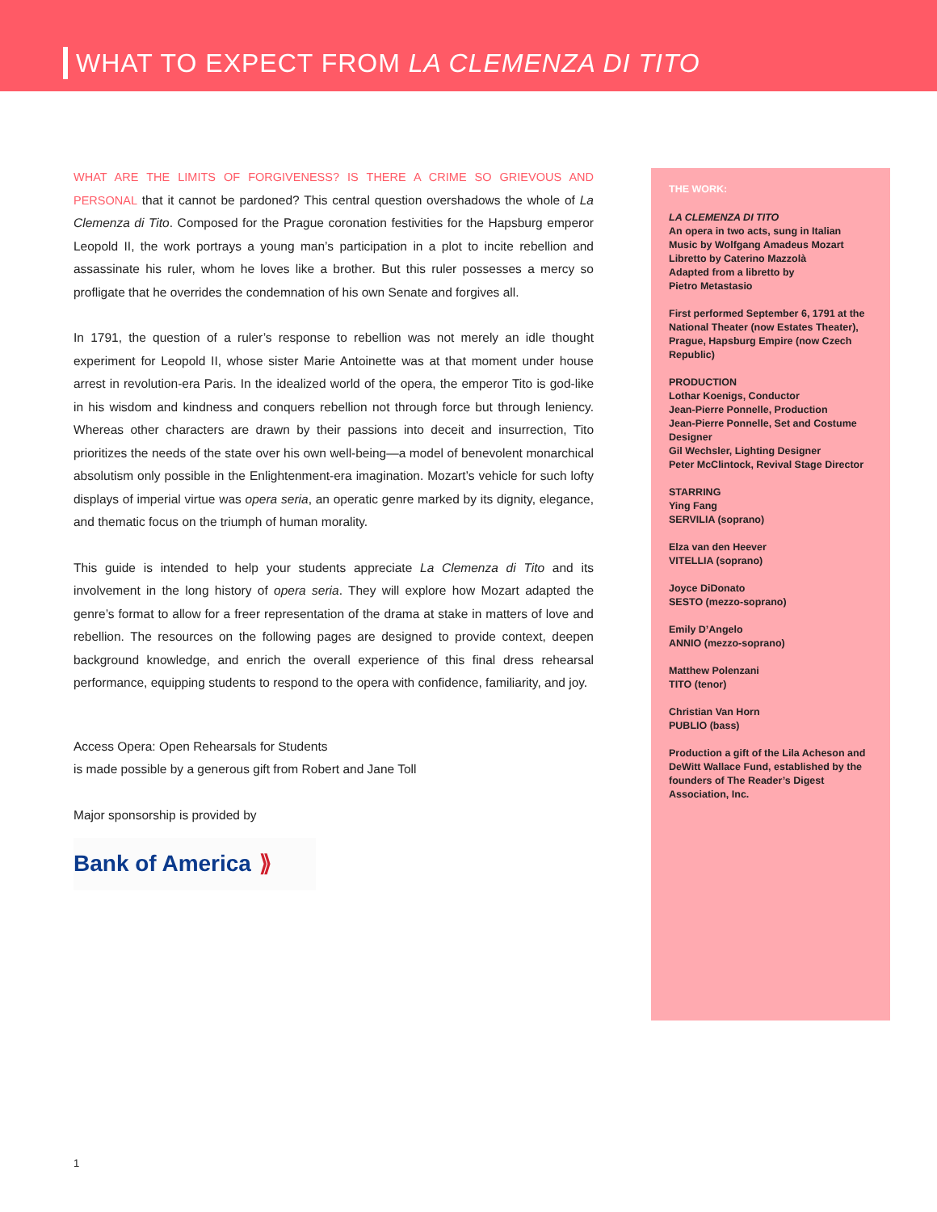WHAT TO EXPECT FROM LA CLEMENZA DI TITO
WHAT ARE THE LIMITS OF FORGIVENESS? IS THERE A CRIME SO GRIEVOUS AND PERSONAL that it cannot be pardoned? This central question overshadows the whole of La Clemenza di Tito. Composed for the Prague coronation festivities for the Hapsburg emperor Leopold II, the work portrays a young man’s participation in a plot to incite rebellion and assassinate his ruler, whom he loves like a brother. But this ruler possesses a mercy so profligate that he overrides the condemnation of his own Senate and forgives all.
In 1791, the question of a ruler’s response to rebellion was not merely an idle thought experiment for Leopold II, whose sister Marie Antoinette was at that moment under house arrest in revolution-era Paris. In the idealized world of the opera, the emperor Tito is god-like in his wisdom and kindness and conquers rebellion not through force but through leniency. Whereas other characters are drawn by their passions into deceit and insurrection, Tito prioritizes the needs of the state over his own well-being—a model of benevolent monarchical absolutism only possible in the Enlightenment-era imagination. Mozart’s vehicle for such lofty displays of imperial virtue was opera seria, an operatic genre marked by its dignity, elegance, and thematic focus on the triumph of human morality.
This guide is intended to help your students appreciate La Clemenza di Tito and its involvement in the long history of opera seria. They will explore how Mozart adapted the genre’s format to allow for a freer representation of the drama at stake in matters of love and rebellion. The resources on the following pages are designed to provide context, deepen background knowledge, and enrich the overall experience of this final dress rehearsal performance, equipping students to respond to the opera with confidence, familiarity, and joy.
Access Opera: Open Rehearsals for Students
is made possible by a generous gift from Robert and Jane Toll
Major sponsorship is provided by
Bank of America ⟫
THE WORK:
LA CLEMENZA DI TITO
An opera in two acts, sung in Italian
Music by Wolfgang Amadeus Mozart
Libretto by Caterino Mazzolà
Adapted from a libretto by
Pietro Metastasio
First performed September 6, 1791 at the National Theater (now Estates Theater), Prague, Hapsburg Empire (now Czech Republic)
PRODUCTION
Lothar Koenigs, Conductor
Jean-Pierre Ponnelle, Production
Jean-Pierre Ponnelle, Set and Costume Designer
Gil Wechsler, Lighting Designer
Peter McClintock, Revival Stage Director
STARRING
Ying Fang
SERVILIA (soprano)
Elza van den Heever
VITELLIA (soprano)
Joyce DiDonato
SESTO (mezzo-soprano)
Emily D’Angelo
ANNIO (mezzo-soprano)
Matthew Polenzani
TITO (tenor)
Christian Van Horn
PUBLIO (bass)
Production a gift of the Lila Acheson and DeWitt Wallace Fund, established by the founders of The Reader’s Digest Association, Inc.
1